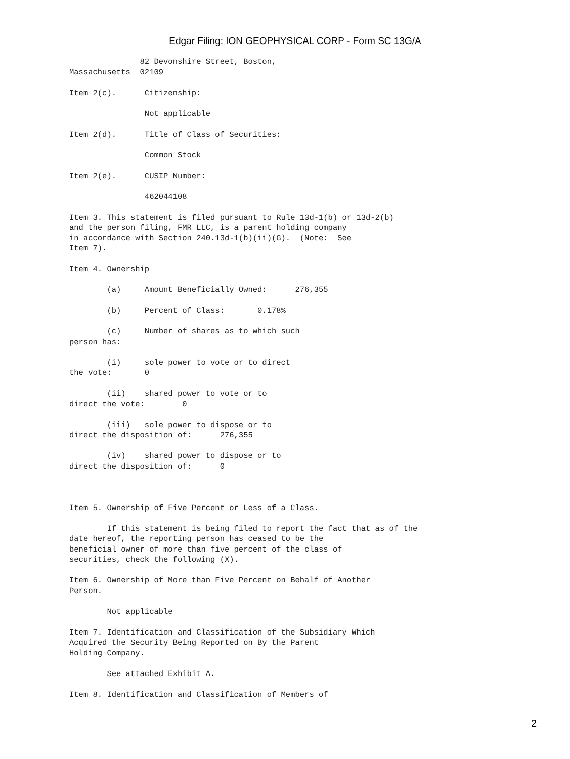Edgar Filing: ION GEOPHYSICAL CORP - Form SC 13G/A
               82 Devonshire Street, Boston,
Massachusetts  02109

Item 2(c).      Citizenship:

                Not applicable

Item 2(d).      Title of Class of Securities:

                Common Stock

Item 2(e).      CUSIP Number:

                462044108

Item 3. This statement is filed pursuant to Rule 13d-1(b) or 13d-2(b)
and the person filing, FMR LLC, is a parent holding company
in accordance with Section 240.13d-1(b)(ii)(G).  (Note:  See
Item 7).

Item 4. Ownership

        (a)     Amount Beneficially Owned:      276,355

        (b)     Percent of Class:       0.178%

        (c)     Number of shares as to which such
person has:

        (i)     sole power to vote or to direct
the vote:       0

        (ii)    shared power to vote or to
direct the vote:        0

        (iii)   sole power to dispose or to
direct the disposition of:      276,355

        (iv)    shared power to dispose or to
direct the disposition of:      0



Item 5. Ownership of Five Percent or Less of a Class.

        If this statement is being filed to report the fact that as of the
date hereof, the reporting person has ceased to be the
beneficial owner of more than five percent of the class of
securities, check the following (X).

Item 6. Ownership of More than Five Percent on Behalf of Another
Person.

        Not applicable

Item 7. Identification and Classification of the Subsidiary Which
Acquired the Security Being Reported on By the Parent
Holding Company.

        See attached Exhibit A.

Item 8. Identification and Classification of Members of
2